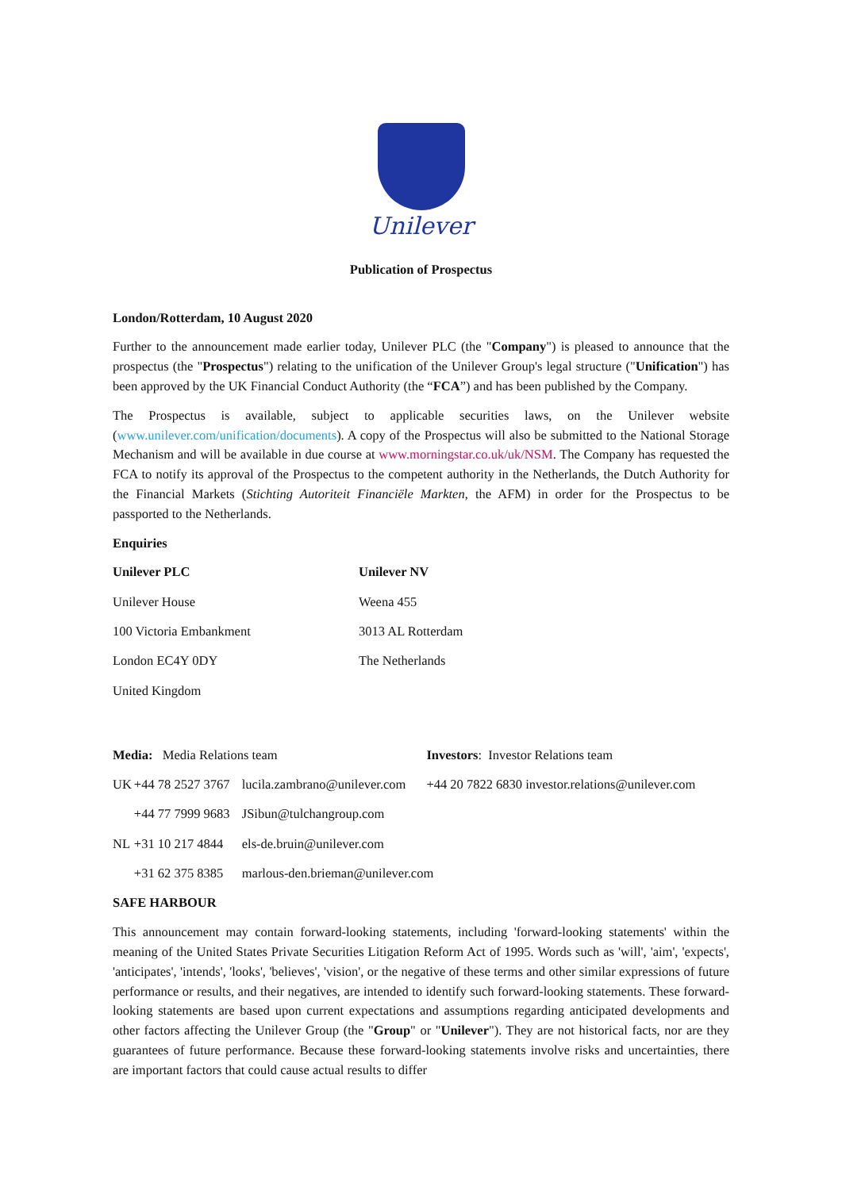Unilever
Publication of Prospectus
London/Rotterdam, 10 August 2020
Further to the announcement made earlier today, Unilever PLC (the "Company") is pleased to announce that the prospectus (the "Prospectus") relating to the unification of the Unilever Group's legal structure ("Unification") has been approved by the UK Financial Conduct Authority (the “FCA”) and has been published by the Company.
The Prospectus is available, subject to applicable securities laws, on the Unilever website (www.unilever.com/unification/documents). A copy of the Prospectus will also be submitted to the National Storage Mechanism and will be available in due course at www.morningstar.co.uk/uk/NSM. The Company has requested the FCA to notify its approval of the Prospectus to the competent authority in the Netherlands, the Dutch Authority for the Financial Markets (Stichting Autoriteit Financiële Markten, the AFM) in order for the Prospectus to be passported to the Netherlands.
Enquiries
| Unilever PLC | Unilever NV |
| Unilever House | Weena 455 |
| 100 Victoria Embankment | 3013 AL Rotterdam |
| London EC4Y 0DY | The Netherlands |
| United Kingdom | |
| Media: Media Relations team | | | Investors : Investor Relations team |
| UK | +44 78 2527 3767 | lucila.zambrano@unilever.com | +44 20 7822 6830 investor.relations@unilever.com |
| | +44 77 7999 9683 | JSibun@tulchangroup.com | |
| NL | +31 10 217 4844 | els-de.bruin@unilever.com | |
| | +31 62 375 8385 | marlous-den.brieman@unilever.com | |
SAFE HARBOUR
This announcement may contain forward-looking statements, including 'forward-looking statements' within the meaning of the United States Private Securities Litigation Reform Act of 1995. Words such as 'will', 'aim', 'expects', 'anticipates', 'intends', 'looks', 'believes', 'vision', or the negative of these terms and other similar expressions of future performance or results, and their negatives, are intended to identify such forward-looking statements. These forward-looking statements are based upon current expectations and assumptions regarding anticipated developments and other factors affecting the Unilever Group (the "Group" or "Unilever"). They are not historical facts, nor are they guarantees of future performance. Because these forward-looking statements involve risks and uncertainties, there are important factors that could cause actual results to differ